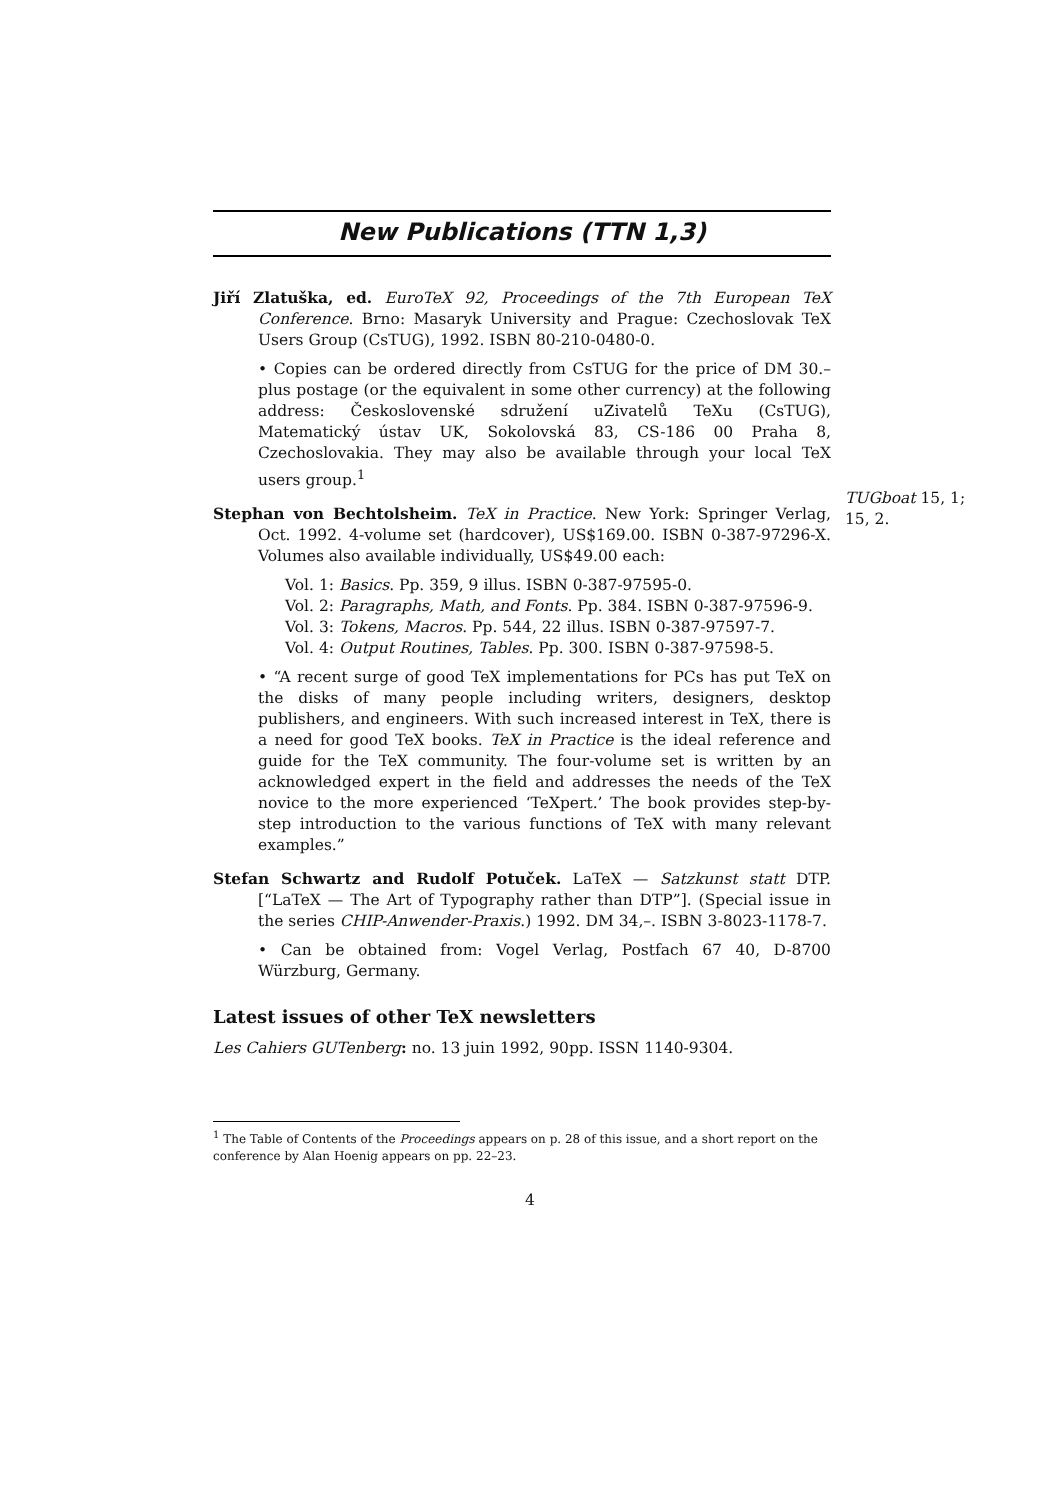New Publications (TTN 1,3)
Jiří Zlatuška, ed. EuroTeX 92, Proceedings of the 7th European TeX Conference. Brno: Masaryk University and Prague: Czechoslovak TeX Users Group (CsTUG), 1992. ISBN 80-210-0480-0.
• Copies can be ordered directly from CsTUG for the price of DM 30.– plus postage (or the equivalent in some other currency) at the following address: Československé sdružení uZivatelů TeXu (CsTUG), Matematický ústav UK, Sokolovská 83, CS-186 00 Praha 8, Czechoslovakia. They may also be available through your local TeX users group.<sup>1</sup>
Stephan von Bechtolsheim. TeX in Practice. New York: Springer Verlag, Oct. 1992. 4-volume set (hardcover), US$169.00. ISBN 0-387-97296-X. Volumes also available individually, US$49.00 each:
Vol. 1: Basics. Pp. 359, 9 illus. ISBN 0-387-97595-0.
Vol. 2: Paragraphs, Math, and Fonts. Pp. 384. ISBN 0-387-97596-9.
Vol. 3: Tokens, Macros. Pp. 544, 22 illus. ISBN 0-387-97597-7.
Vol. 4: Output Routines, Tables. Pp. 300. ISBN 0-387-97598-5.
• “A recent surge of good TeX implementations for PCs has put TeX on the disks of many people including writers, designers, desktop publishers, and engineers. With such increased interest in TeX, there is a need for good TeX books. TeX in Practice is the ideal reference and guide for the TeX community. The four-volume set is written by an acknowledged expert in the field and addresses the needs of the TeX novice to the more experienced ‘TeXpert.’ The book provides step-by-step introduction to the various functions of TeX with many relevant examples.”
Stefan Schwartz and Rudolf Potuček. LaTeX — Satzkunst statt DTP. [“LaTeX — The Art of Typography rather than DTP”]. (Special issue in the series CHIP-Anwender-Praxis.) 1992. DM 34,–. ISBN 3-8023-1178-7.
• Can be obtained from: Vogel Verlag, Postfach 67 40, D-8700 Würzburg, Germany.
Latest issues of other TeX newsletters
Les Cahiers GUTenberg: no. 13 juin 1992, 90pp. ISSN 1140-9304.
TUGboat 15, 1; 15, 2.
<sup>1</sup> The Table of Contents of the Proceedings appears on p. 28 of this issue, and a short report on the conference by Alan Hoenig appears on pp. 22–23.
4